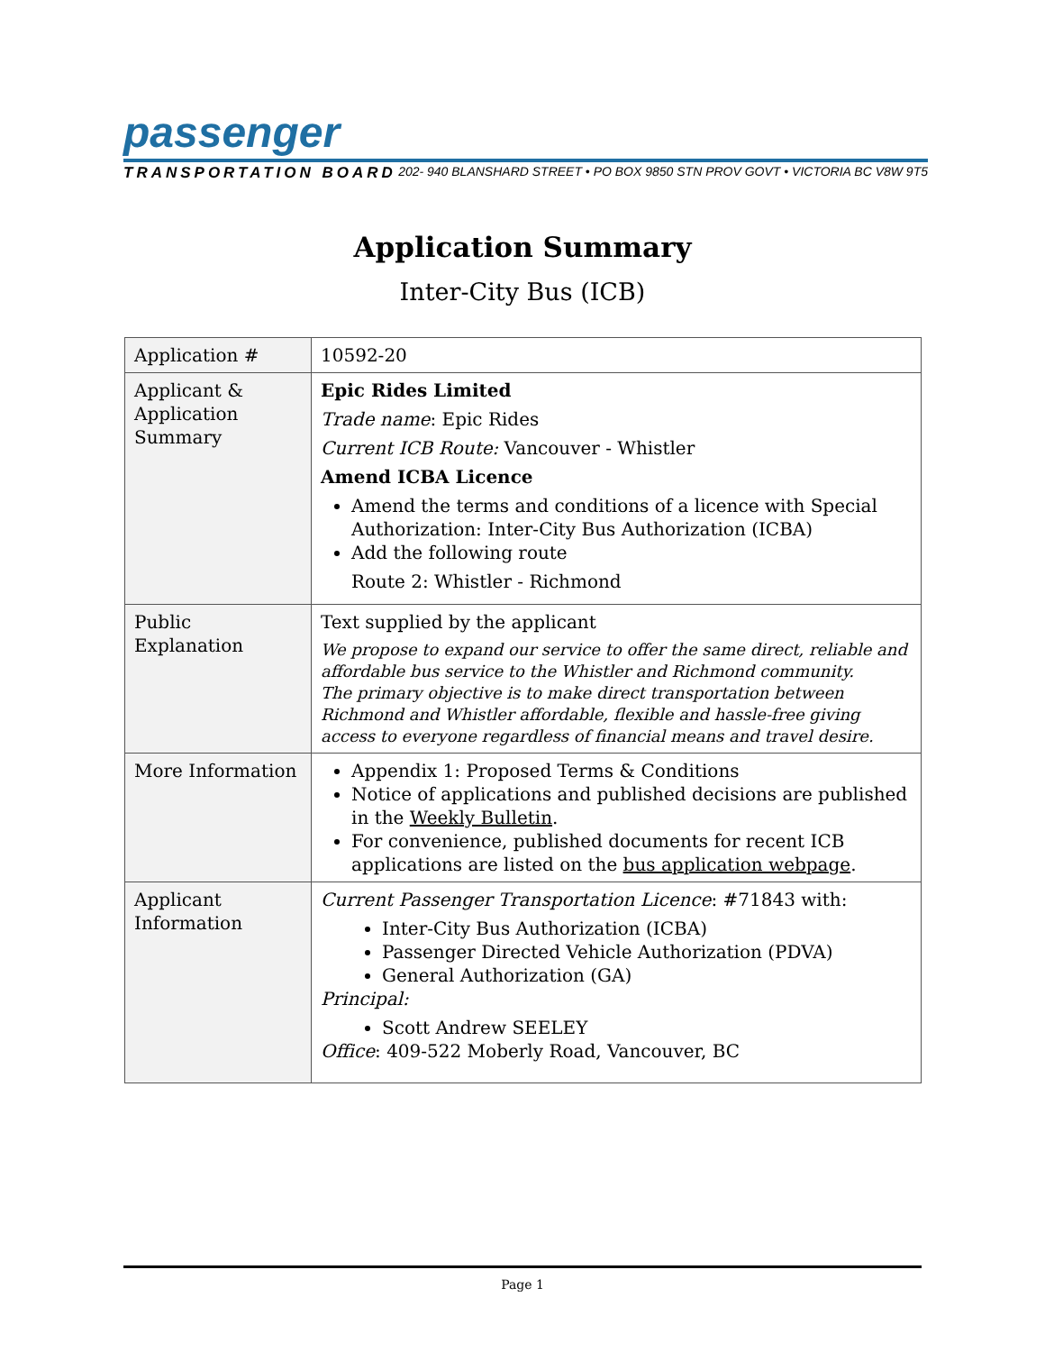passenger
TRANSPORTATION BOARD 202- 940 BLANSHARD STREET • PO BOX 9850 STN PROV GOVT • VICTORIA BC V8W 9T5
Application Summary
Inter-City Bus (ICB)
| Application # | 10592-20 |
| Applicant & Application Summary | Epic Rides Limited Trade name : Epic Rides Current ICB Route: Vancouver - Whistler Amend ICBA Licence Amend the terms and conditions of a licence with Special Authorization: Inter-City Bus Authorization (ICBA) Add the following route Route 2: Whistler - Richmond |
| Public Explanation | Text supplied by the applicant We propose to expand our service to offer the same direct, reliable and affordable bus service to the Whistler and Richmond community. The primary objective is to make direct transportation between Richmond and Whistler affordable, flexible and hassle-free giving access to everyone regardless of financial means and travel desire. |
| More Information | Appendix 1: Proposed Terms & Conditions Notice of applications and published decisions are published in the Weekly Bulletin . For convenience, published documents for recent ICB applications are listed on the bus application webpage . |
| Applicant Information | Current Passenger Transportation Licence : #71843 with: Inter-City Bus Authorization (ICBA) Passenger Directed Vehicle Authorization (PDVA) General Authorization (GA) Principal: Scott Andrew SEELEY Office : 409-522 Moberly Road, Vancouver, BC |
Page 1